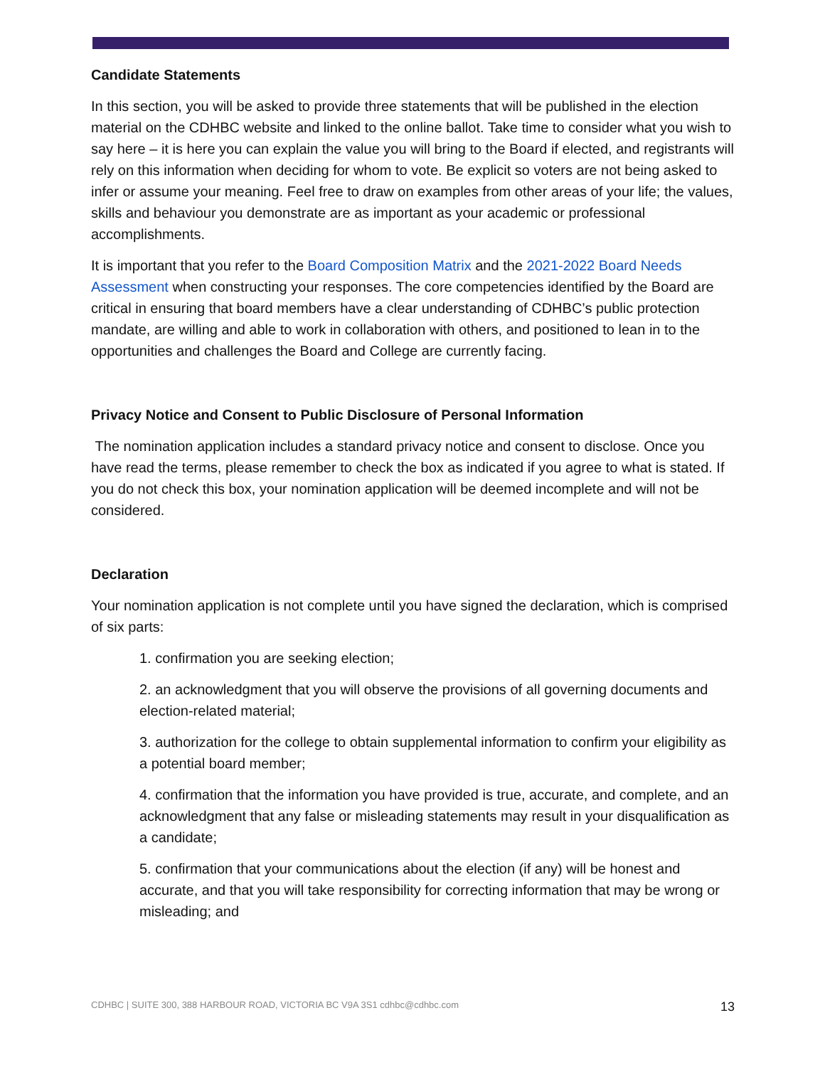Candidate Statements
In this section, you will be asked to provide three statements that will be published in the election material on the CDHBC website and linked to the online ballot. Take time to consider what you wish to say here – it is here you can explain the value you will bring to the Board if elected, and registrants will rely on this information when deciding for whom to vote. Be explicit so voters are not being asked to infer or assume your meaning. Feel free to draw on examples from other areas of your life; the values, skills and behaviour you demonstrate are as important as your academic or professional accomplishments.
It is important that you refer to the Board Composition Matrix and the 2021-2022 Board Needs Assessment when constructing your responses. The core competencies identified by the Board are critical in ensuring that board members have a clear understanding of CDHBC’s public protection mandate, are willing and able to work in collaboration with others, and positioned to lean in to the opportunities and challenges the Board and College are currently facing.
Privacy Notice and Consent to Public Disclosure of Personal Information
The nomination application includes a standard privacy notice and consent to disclose. Once you have read the terms, please remember to check the box as indicated if you agree to what is stated. If you do not check this box, your nomination application will be deemed incomplete and will not be considered.
Declaration
Your nomination application is not complete until you have signed the declaration, which is comprised of six parts:
1. confirmation you are seeking election;
2. an acknowledgment that you will observe the provisions of all governing documents and election-related material;
3. authorization for the college to obtain supplemental information to confirm your eligibility as a potential board member;
4. confirmation that the information you have provided is true, accurate, and complete, and an acknowledgment that any false or misleading statements may result in your disqualification as a candidate;
5. confirmation that your communications about the election (if any) will be honest and accurate, and that you will take responsibility for correcting information that may be wrong or misleading; and
CDHBC | SUITE 300, 388 HARBOUR ROAD, VICTORIA BC V9A 3S1 cdhbc@cdhbc.com 13